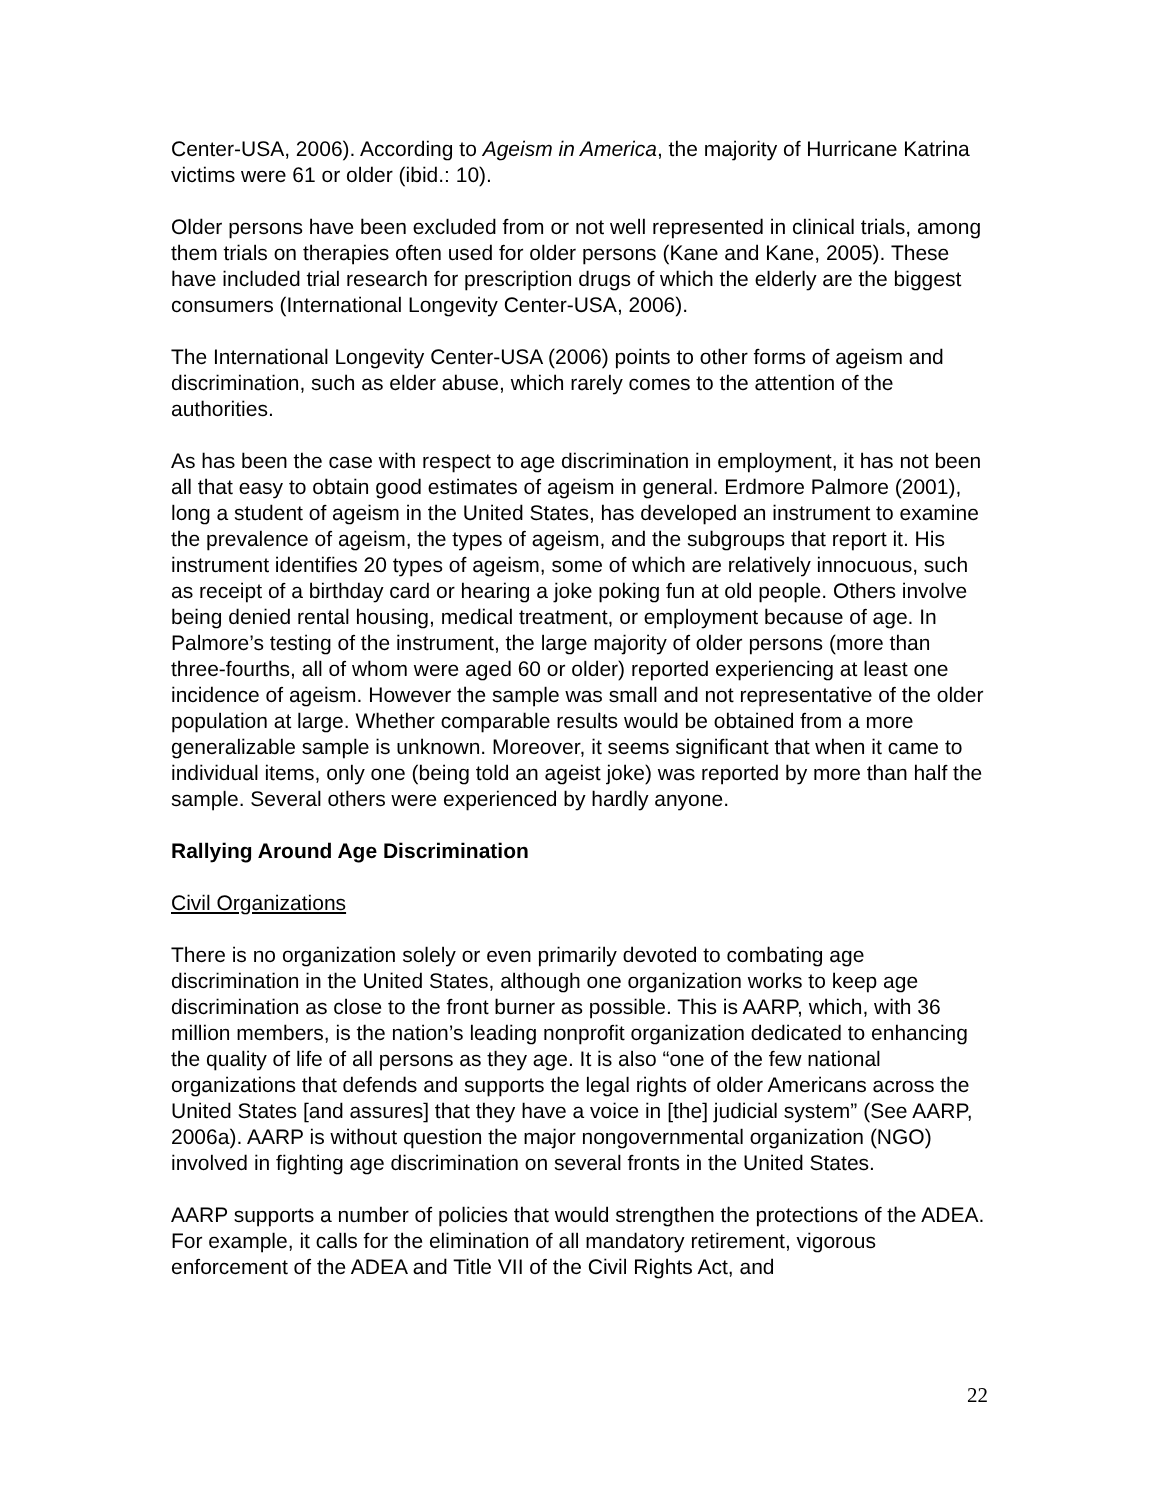Center-USA, 2006). According to Ageism in America, the majority of Hurricane Katrina victims were 61 or older (ibid.: 10).
Older persons have been excluded from or not well represented in clinical trials, among them trials on therapies often used for older persons (Kane and Kane, 2005). These have included trial research for prescription drugs of which the elderly are the biggest consumers (International Longevity Center-USA, 2006).
The International Longevity Center-USA (2006) points to other forms of ageism and discrimination, such as elder abuse, which rarely comes to the attention of the authorities.
As has been the case with respect to age discrimination in employment, it has not been all that easy to obtain good estimates of ageism in general. Erdmore Palmore (2001), long a student of ageism in the United States, has developed an instrument to examine the prevalence of ageism, the types of ageism, and the subgroups that report it. His instrument identifies 20 types of ageism, some of which are relatively innocuous, such as receipt of a birthday card or hearing a joke poking fun at old people. Others involve being denied rental housing, medical treatment, or employment because of age. In Palmore’s testing of the instrument, the large majority of older persons (more than three-fourths, all of whom were aged 60 or older) reported experiencing at least one incidence of ageism. However the sample was small and not representative of the older population at large. Whether comparable results would be obtained from a more generalizable sample is unknown. Moreover, it seems significant that when it came to individual items, only one (being told an ageist joke) was reported by more than half the sample. Several others were experienced by hardly anyone.
Rallying Around Age Discrimination
Civil Organizations
There is no organization solely or even primarily devoted to combating age discrimination in the United States, although one organization works to keep age discrimination as close to the front burner as possible. This is AARP, which, with 36 million members, is the nation’s leading nonprofit organization dedicated to enhancing the quality of life of all persons as they age. It is also “one of the few national organizations that defends and supports the legal rights of older Americans across the United States [and assures] that they have a voice in [the] judicial system” (See AARP, 2006a). AARP is without question the major nongovernmental organization (NGO) involved in fighting age discrimination on several fronts in the United States.
AARP supports a number of policies that would strengthen the protections of the ADEA. For example, it calls for the elimination of all mandatory retirement, vigorous enforcement of the ADEA and Title VII of the Civil Rights Act, and
22